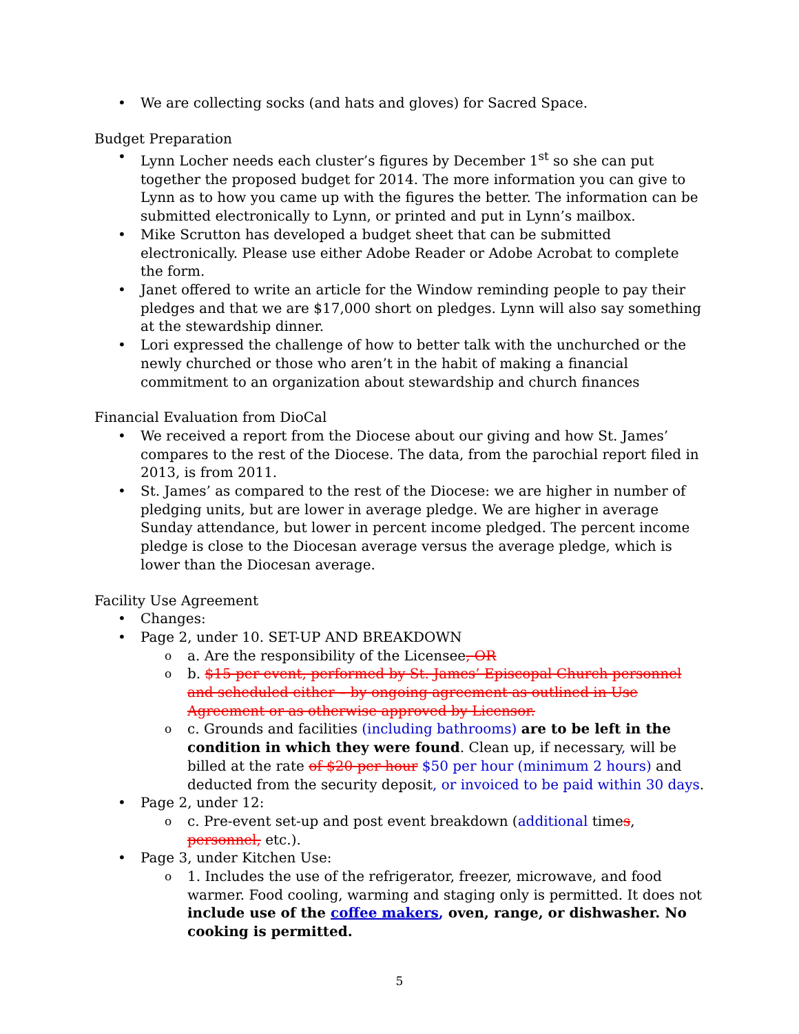We are collecting socks (and hats and gloves) for Sacred Space.
Budget Preparation
Lynn Locher needs each cluster’s figures by December 1<sup>st</sup> so she can put together the proposed budget for 2014. The more information you can give to Lynn as to how you came up with the figures the better. The information can be submitted electronically to Lynn, or printed and put in Lynn’s mailbox.
Mike Scrutton has developed a budget sheet that can be submitted electronically. Please use either Adobe Reader or Adobe Acrobat to complete the form.
Janet offered to write an article for the Window reminding people to pay their pledges and that we are $17,000 short on pledges. Lynn will also say something at the stewardship dinner.
Lori expressed the challenge of how to better talk with the unchurched or the newly churched or those who aren’t in the habit of making a financial commitment to an organization about stewardship and church finances
Financial Evaluation from DioCal
We received a report from the Diocese about our giving and how St. James’ compares to the rest of the Diocese. The data, from the parochial report filed in 2013, is from 2011.
St. James’ as compared to the rest of the Diocese: we are higher in number of pledging units, but are lower in average pledge. We are higher in average Sunday attendance, but lower in percent income pledged. The percent income pledge is close to the Diocesan average versus the average pledge, which is lower than the Diocesan average.
Facility Use Agreement
Changes:
Page 2, under 10. SET-UP AND BREAKDOWN
a. Are the responsibility of the Licensee, OR
b. $15 per event, performed by St. James’ Episcopal Church personnel and scheduled either – by ongoing agreement as outlined in Use Agreement or as otherwise approved by Licensor.
c. Grounds and facilities (including bathrooms) are to be left in the condition in which they were found. Clean up, if necessary, will be billed at the rate of $20 per hour $50 per hour (minimum 2 hours) and deducted from the security deposit, or invoiced to be paid within 30 days.
Page 2, under 12:
c. Pre-event set-up and post event breakdown (additional times, personnel, etc.).
Page 3, under Kitchen Use:
1. Includes the use of the refrigerator, freezer, microwave, and food warmer. Food cooling, warming and staging only is permitted. It does not include use of the coffee makers, oven, range, or dishwasher. No cooking is permitted.
5